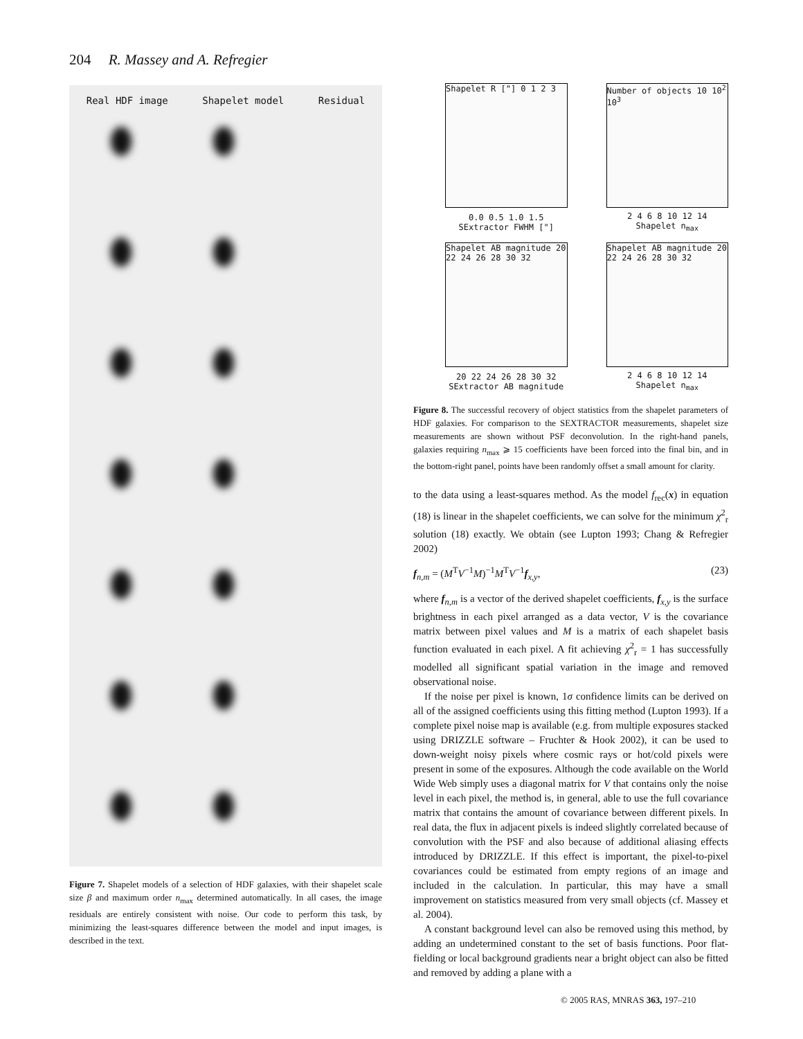204 R. Massey and A. Refregier
Real HDF image Shapelet model Residual
Figure 7. Shapelet models of a selection of HDF galaxies, with their shapelet scale size β and maximum order n<sub>max</sub> determined automatically. In all cases, the image residuals are entirely consistent with noise. Our code to perform this task, by minimizing the least-squares difference between the model and input images, is described in the text.
Shapelet R ["] 0 1 2 3
0.0 0.5 1.0 1.5
SExtractor FWHM ["]
Number of objects 10 10<sup>2</sup> 10<sup>3</sup>
2 4 6 8 10 12 14
Shapelet n<sub>max</sub>
Shapelet AB magnitude 20 22 24 26 28 30 32
20 22 24 26 28 30 32
SExtractor AB magnitude
Shapelet AB magnitude 20 22 24 26 28 30 32
2 4 6 8 10 12 14
Shapelet n<sub>max</sub>
Figure 8. The successful recovery of object statistics from the shapelet parameters of HDF galaxies. For comparison to the SEXTRACTOR measurements, shapelet size measurements are shown without PSF deconvolution. In the right-hand panels, galaxies requiring n<sub>max</sub> ⩾ 15 coefficients have been forced into the final bin, and in the bottom-right panel, points have been randomly offset a small amount for clarity.
to the data using a least-squares method. As the model f<sub>rec</sub>(x) in equation (18) is linear in the shapelet coefficients, we can solve for the minimum χ<sup>2</sup><sub>r</sub> solution (18) exactly. We obtain (see Lupton 1993; Chang & Refregier 2002)
f<sub>n,m</sub> = (M<sup>T</sup>V<sup>−1</sup>M)<sup>−1</sup>M<sup>T</sup>V<sup>−1</sup>f<sub>x,y</sub>, (23)
where f<sub>n,m</sub> is a vector of the derived shapelet coefficients, f<sub>x,y</sub> is the surface brightness in each pixel arranged as a data vector, V is the covariance matrix between pixel values and M is a matrix of each shapelet basis function evaluated in each pixel. A fit achieving χ<sup>2</sup><sub>r</sub> = 1 has successfully modelled all significant spatial variation in the image and removed observational noise.
If the noise per pixel is known, 1σ confidence limits can be derived on all of the assigned coefficients using this fitting method (Lupton 1993). If a complete pixel noise map is available (e.g. from multiple exposures stacked using DRIZZLE software – Fruchter & Hook 2002), it can be used to down-weight noisy pixels where cosmic rays or hot/cold pixels were present in some of the exposures. Although the code available on the World Wide Web simply uses a diagonal matrix for V that contains only the noise level in each pixel, the method is, in general, able to use the full covariance matrix that contains the amount of covariance between different pixels. In real data, the flux in adjacent pixels is indeed slightly correlated because of convolution with the PSF and also because of additional aliasing effects introduced by DRIZZLE. If this effect is important, the pixel-to-pixel covariances could be estimated from empty regions of an image and included in the calculation. In particular, this may have a small improvement on statistics measured from very small objects (cf. Massey et al. 2004).
A constant background level can also be removed using this method, by adding an undetermined constant to the set of basis functions. Poor flat-fielding or local background gradients near a bright object can also be fitted and removed by adding a plane with a
© 2005 RAS, MNRAS 363, 197–210